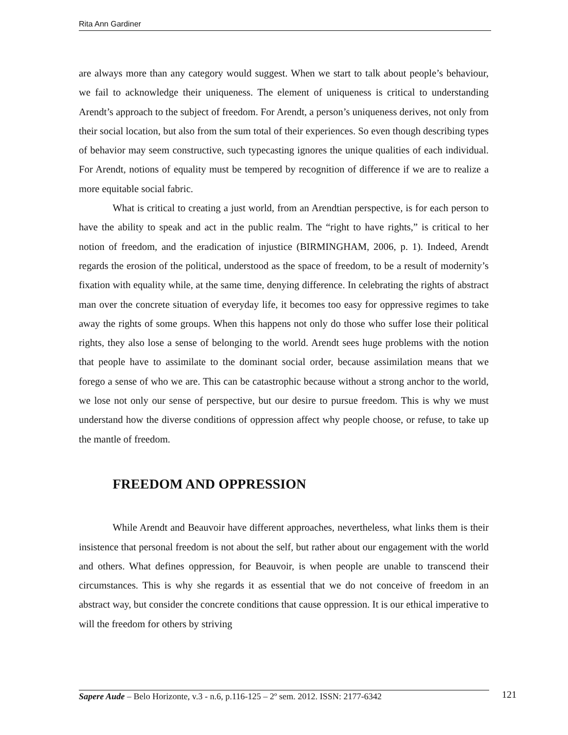Rita Ann Gardiner
are always more than any category would suggest. When we start to talk about people’s behaviour, we fail to acknowledge their uniqueness. The element of uniqueness is critical to understanding Arendt’s approach to the subject of freedom. For Arendt, a person’s uniqueness derives, not only from their social location, but also from the sum total of their experiences. So even though describing types of behavior may seem constructive, such typecasting ignores the unique qualities of each individual. For Arendt, notions of equality must be tempered by recognition of difference if we are to realize a more equitable social fabric.
What is critical to creating a just world, from an Arendtian perspective, is for each person to have the ability to speak and act in the public realm. The “right to have rights,” is critical to her notion of freedom, and the eradication of injustice (BIRMINGHAM, 2006, p. 1). Indeed, Arendt regards the erosion of the political, understood as the space of freedom, to be a result of modernity’s fixation with equality while, at the same time, denying difference. In celebrating the rights of abstract man over the concrete situation of everyday life, it becomes too easy for oppressive regimes to take away the rights of some groups. When this happens not only do those who suffer lose their political rights, they also lose a sense of belonging to the world. Arendt sees huge problems with the notion that people have to assimilate to the dominant social order, because assimilation means that we forego a sense of who we are. This can be catastrophic because without a strong anchor to the world, we lose not only our sense of perspective, but our desire to pursue freedom. This is why we must understand how the diverse conditions of oppression affect why people choose, or refuse, to take up the mantle of freedom.
FREEDOM AND OPPRESSION
While Arendt and Beauvoir have different approaches, nevertheless, what links them is their insistence that personal freedom is not about the self, but rather about our engagement with the world and others. What defines oppression, for Beauvoir, is when people are unable to transcend their circumstances. This is why she regards it as essential that we do not conceive of freedom in an abstract way, but consider the concrete conditions that cause oppression. It is our ethical imperative to will the freedom for others by striving
Sapere Aude – Belo Horizonte, v.3 - n.6, p.116-125 – 2º sem. 2012. ISSN: 2177-6342
121